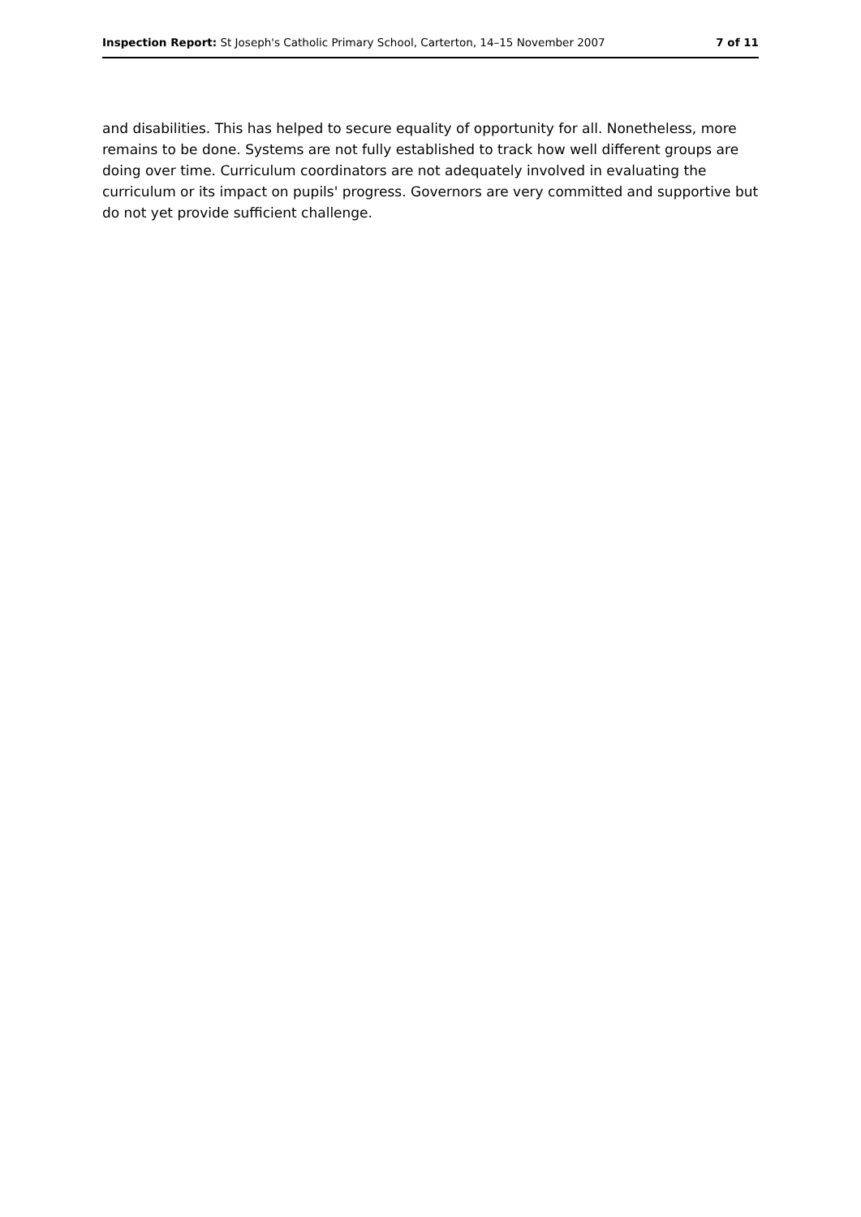Inspection Report: St Joseph's Catholic Primary School, Carterton, 14–15 November 2007 7 of 11
and disabilities. This has helped to secure equality of opportunity for all. Nonetheless, more remains to be done. Systems are not fully established to track how well different groups are doing over time. Curriculum coordinators are not adequately involved in evaluating the curriculum or its impact on pupils' progress. Governors are very committed and supportive but do not yet provide sufficient challenge.